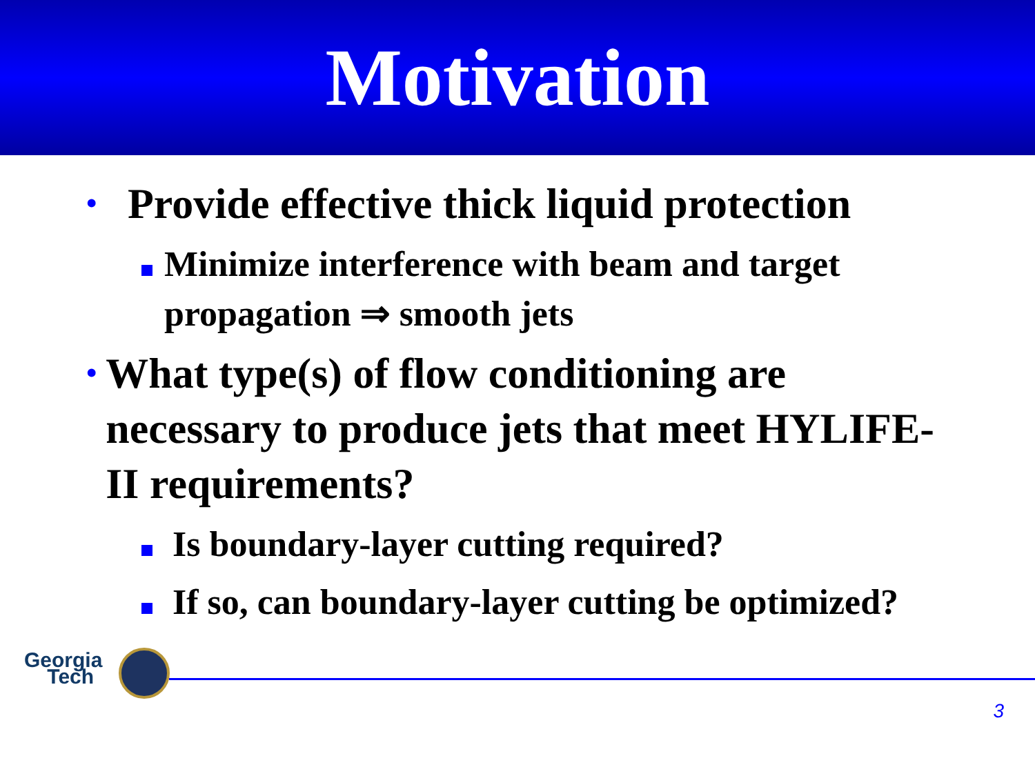Motivation
•
Provide effective thick liquid protection
Minimize interference with beam and target propagation ⇒ smooth jets
•
What type(s) of flow conditioning are necessary to produce jets that meet HYLIFE-II requirements?
Is boundary-layer cutting required?
If so, can boundary-layer cutting be optimized?
Georgia
Tech
3